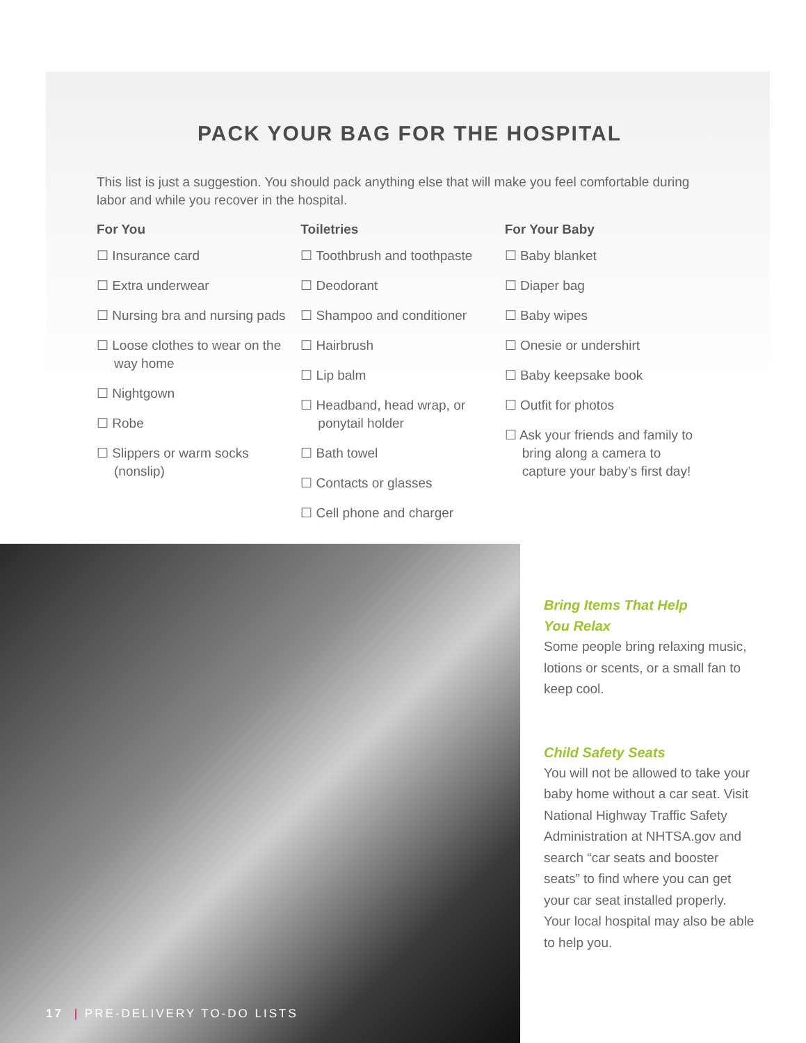PACK YOUR BAG FOR THE HOSPITAL
This list is just a suggestion. You should pack anything else that will make you feel comfortable during labor and while you recover in the hospital.
For You
☐ Insurance card
☐ Extra underwear
☐ Nursing bra and nursing pads
☐ Loose clothes to wear on the way home
☐ Nightgown
☐ Robe
☐ Slippers or warm socks (nonslip)
Toiletries
☐ Toothbrush and toothpaste
☐ Deodorant
☐ Shampoo and conditioner
☐ Hairbrush
☐ Lip balm
☐ Headband, head wrap, or ponytail holder
☐ Bath towel
☐ Contacts or glasses
☐ Cell phone and charger
For Your Baby
☐ Baby blanket
☐ Diaper bag
☐ Baby wipes
☐ Onesie or undershirt
☐ Baby keepsake book
☐ Outfit for photos
☐ Ask your friends and family to bring along a camera to capture your baby’s first day!
Bring Items That Help
You Relax
Some people bring relaxing music, lotions or scents, or a small fan to keep cool.
Child Safety Seats
You will not be allowed to take your baby home without a car seat. Visit National Highway Traffic Safety Administration at NHTSA.gov and search “car seats and booster seats” to find where you can get your car seat installed properly. Your local hospital may also be able to help you.
17 | PRE-DELIVERY TO-DO LISTS